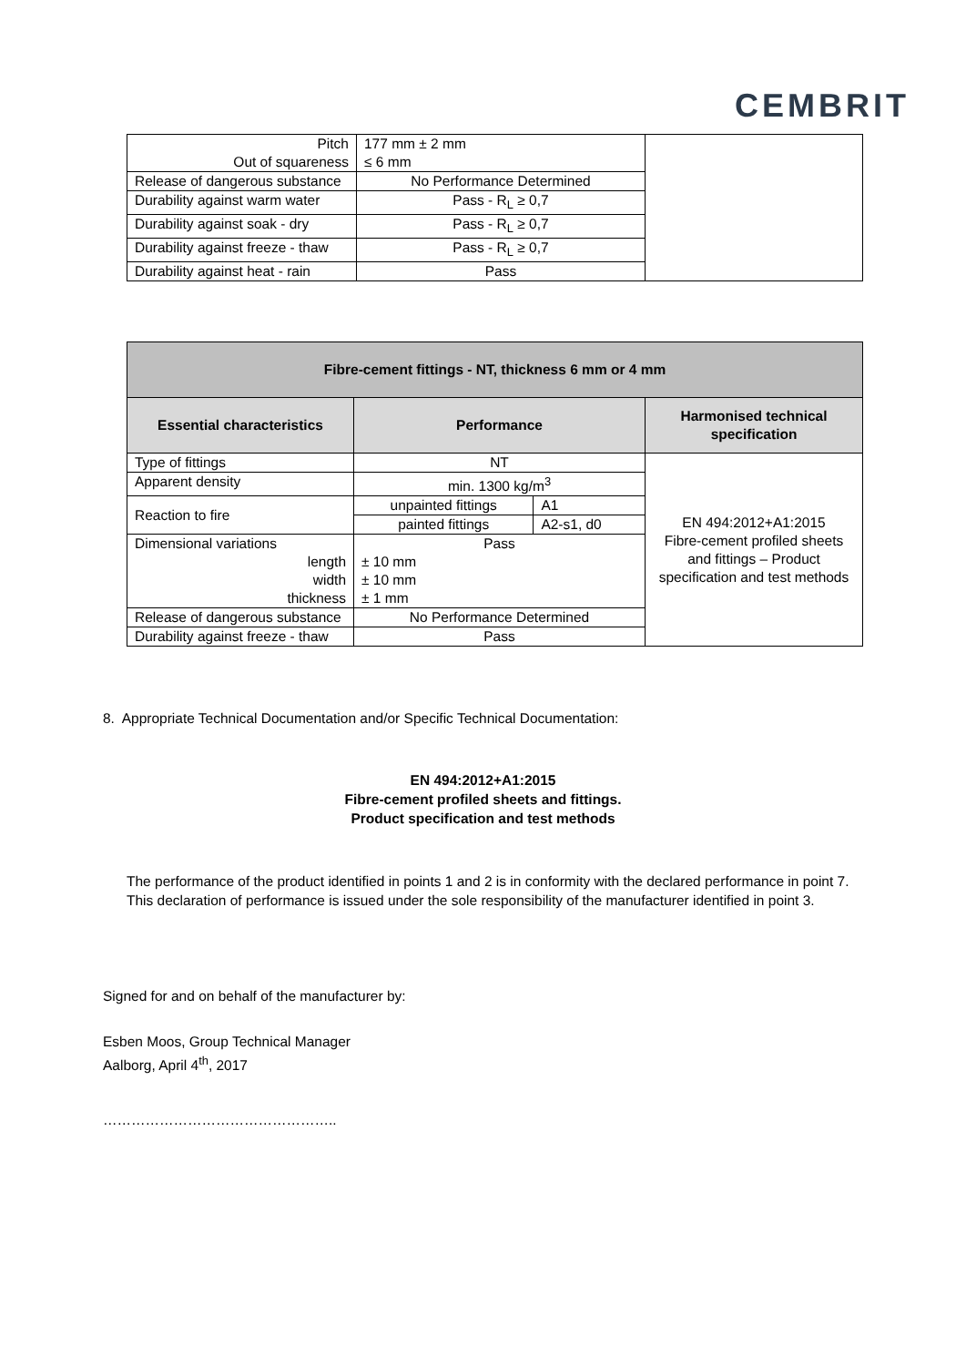CEMBRIT
| Pitch Out of squareness | 177 mm ± 2 mm ≤ 6 mm | |
| Release of dangerous substance | No Performance Determined | |
| Durability against warm water | Pass - R<sub>L</sub> ≥ 0,7 | |
| Durability against soak - dry | Pass - R<sub>L</sub> ≥ 0,7 | |
| Durability against freeze - thaw | Pass - R<sub>L</sub> ≥ 0,7 | |
| Durability against heat - rain | Pass | |
| Fibre-cement fittings - NT, thickness 6 mm or 4 mm | | | |
| --- | --- | --- | --- |
| Essential characteristics | Performance | | Harmonised technical specification |
| Type of fittings | NT | | EN 494:2012+A1:2015 Fibre-cement profiled sheets and fittings – Product specification and test methods |
| Apparent density | min. 1300 kg/m<sup>3</sup> | | |
| Reaction to fire | unpainted fittings | A1 | |
| | painted fittings | A2-s1, d0 | |
| Dimensional variations length width thickness | Pass ± 10 mm ± 10 mm ± 1 mm | | |
| Release of dangerous substance | No Performance Determined | | |
| Durability against freeze - thaw | Pass | | |
8. Appropriate Technical Documentation and/or Specific Technical Documentation:
EN 494:2012+A1:2015
Fibre-cement profiled sheets and fittings.
Product specification and test methods
The performance of the product identified in points 1 and 2 is in conformity with the declared performance in point 7. This declaration of performance is issued under the sole responsibility of the manufacturer identified in point 3.
Signed for and on behalf of the manufacturer by:
Esben Moos, Group Technical Manager
Aalborg, April 4<sup>th</sup>, 2017
…………………………………………..